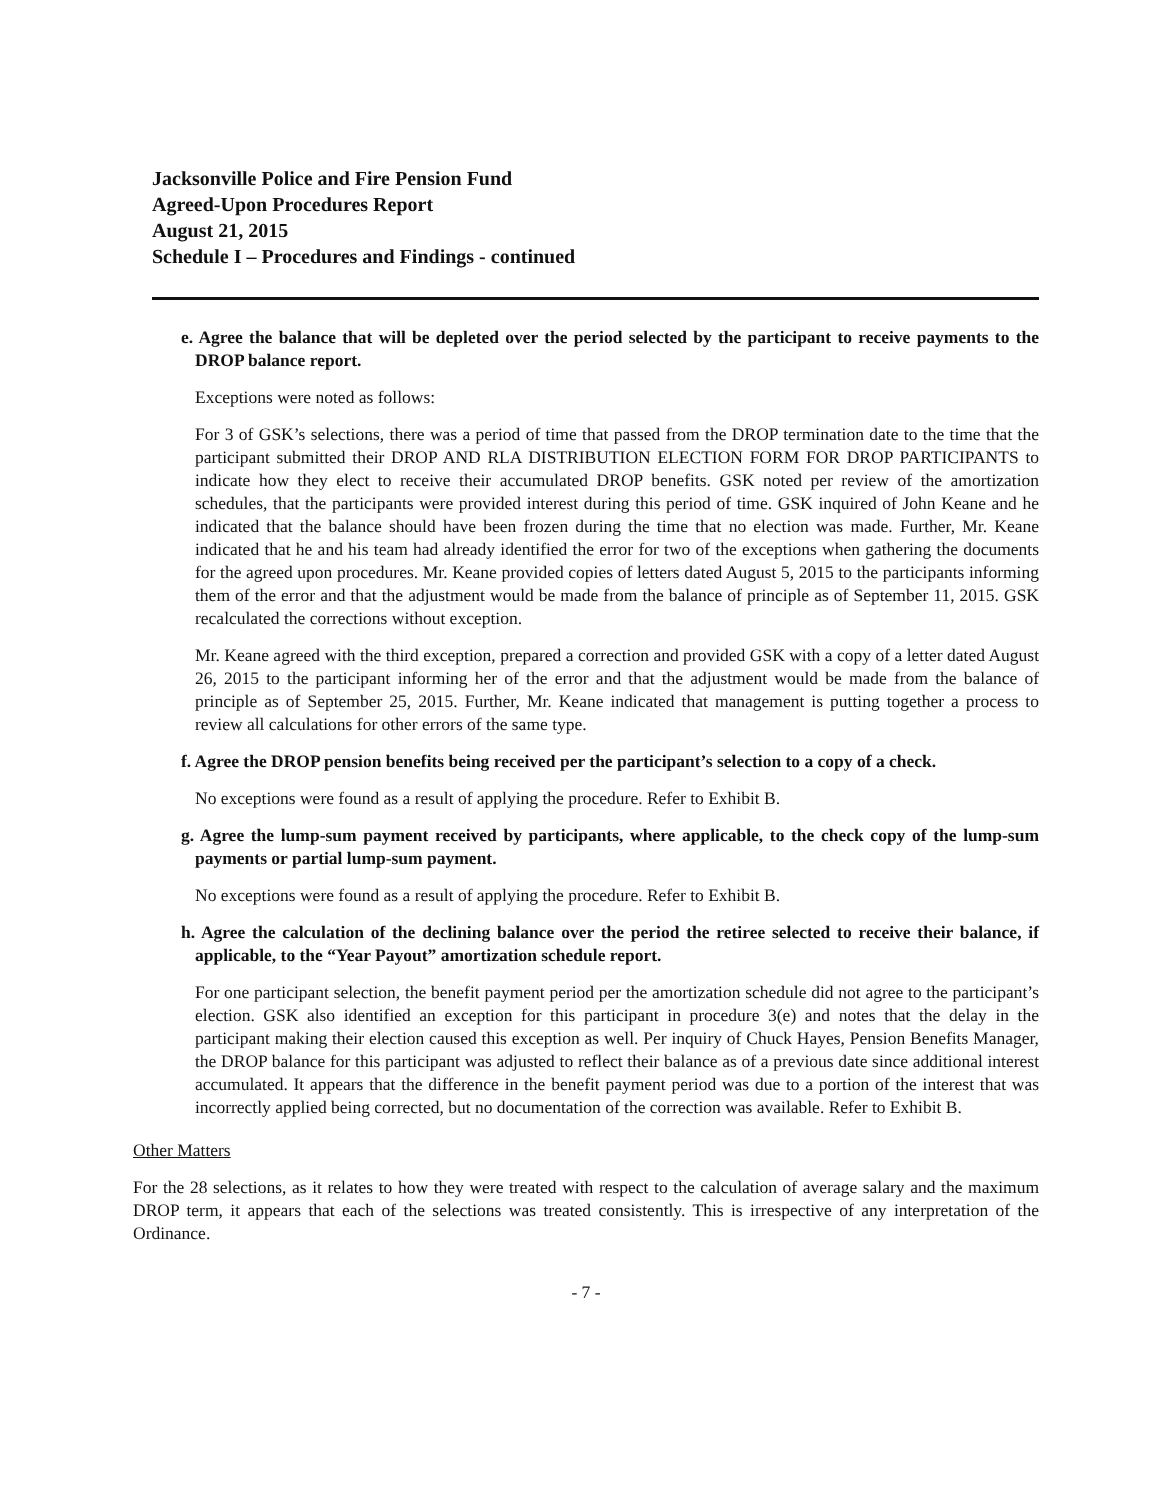Jacksonville Police and Fire Pension Fund
Agreed-Upon Procedures Report
August 21, 2015
Schedule I – Procedures and Findings - continued
e. Agree the balance that will be depleted over the period selected by the participant to receive payments to the DROP balance report.
Exceptions were noted as follows:
For 3 of GSK’s selections, there was a period of time that passed from the DROP termination date to the time that the participant submitted their DROP AND RLA DISTRIBUTION ELECTION FORM FOR DROP PARTICIPANTS to indicate how they elect to receive their accumulated DROP benefits. GSK noted per review of the amortization schedules, that the participants were provided interest during this period of time. GSK inquired of John Keane and he indicated that the balance should have been frozen during the time that no election was made. Further, Mr. Keane indicated that he and his team had already identified the error for two of the exceptions when gathering the documents for the agreed upon procedures. Mr. Keane provided copies of letters dated August 5, 2015 to the participants informing them of the error and that the adjustment would be made from the balance of principle as of September 11, 2015. GSK recalculated the corrections without exception.
Mr. Keane agreed with the third exception, prepared a correction and provided GSK with a copy of a letter dated August 26, 2015 to the participant informing her of the error and that the adjustment would be made from the balance of principle as of September 25, 2015. Further, Mr. Keane indicated that management is putting together a process to review all calculations for other errors of the same type.
f. Agree the DROP pension benefits being received per the participant’s selection to a copy of a check.
No exceptions were found as a result of applying the procedure. Refer to Exhibit B.
g. Agree the lump-sum payment received by participants, where applicable, to the check copy of the lump-sum payments or partial lump-sum payment.
No exceptions were found as a result of applying the procedure. Refer to Exhibit B.
h. Agree the calculation of the declining balance over the period the retiree selected to receive their balance, if applicable, to the “Year Payout” amortization schedule report.
For one participant selection, the benefit payment period per the amortization schedule did not agree to the participant’s election. GSK also identified an exception for this participant in procedure 3(e) and notes that the delay in the participant making their election caused this exception as well. Per inquiry of Chuck Hayes, Pension Benefits Manager, the DROP balance for this participant was adjusted to reflect their balance as of a previous date since additional interest accumulated. It appears that the difference in the benefit payment period was due to a portion of the interest that was incorrectly applied being corrected, but no documentation of the correction was available. Refer to Exhibit B.
Other Matters
For the 28 selections, as it relates to how they were treated with respect to the calculation of average salary and the maximum DROP term, it appears that each of the selections was treated consistently. This is irrespective of any interpretation of the Ordinance.
- 7 -